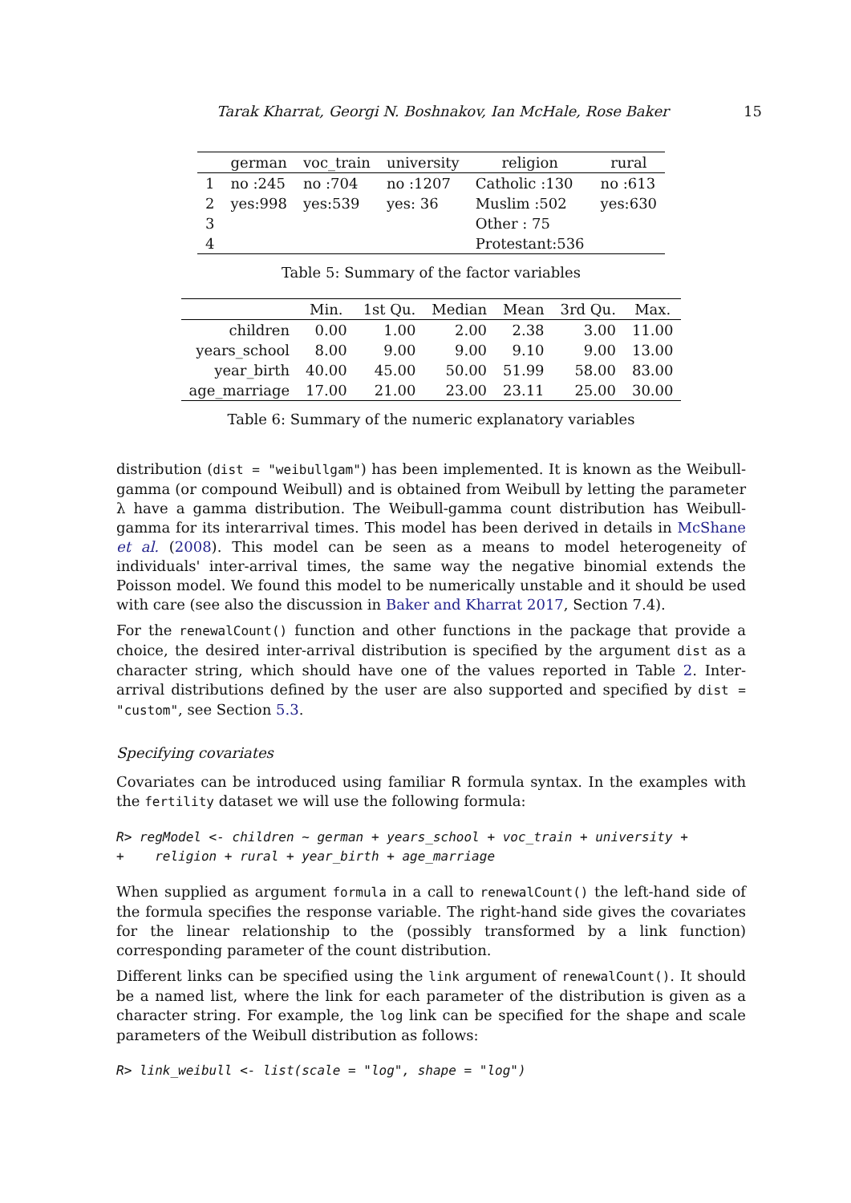Tarak Kharrat, Georgi N. Boshnakov, Ian McHale, Rose Baker 15
| | german | voc_train | university | religion | rural |
| --- | --- | --- | --- | --- | --- |
| 1 | no :245 | no :704 | no :1207 | Catholic :130 | no :613 |
| 2 | yes:998 | yes:539 | yes: 36 | Muslim :502 | yes:630 |
| 3 | | | | Other : 75 | |
| 4 | | | | Protestant:536 | |
Table 5: Summary of the factor variables
| | Min. | 1st Qu. | Median | Mean | 3rd Qu. | Max. |
| --- | --- | --- | --- | --- | --- | --- |
| children | 0.00 | 1.00 | 2.00 | 2.38 | 3.00 | 11.00 |
| years_school | 8.00 | 9.00 | 9.00 | 9.10 | 9.00 | 13.00 |
| year_birth | 40.00 | 45.00 | 50.00 | 51.99 | 58.00 | 83.00 |
| age_marriage | 17.00 | 21.00 | 23.00 | 23.11 | 25.00 | 30.00 |
Table 6: Summary of the numeric explanatory variables
distribution (dist = "weibullgam") has been implemented. It is known as the Weibull-gamma (or compound Weibull) and is obtained from Weibull by letting the parameter λ have a gamma distribution. The Weibull-gamma count distribution has Weibull-gamma for its interarrival times. This model has been derived in details in McShane et al. (2008). This model can be seen as a means to model heterogeneity of individuals' inter-arrival times, the same way the negative binomial extends the Poisson model. We found this model to be numerically unstable and it should be used with care (see also the discussion in Baker and Kharrat 2017, Section 7.4).
For the renewalCount() function and other functions in the package that provide a choice, the desired inter-arrival distribution is specified by the argument dist as a character string, which should have one of the values reported in Table 2. Inter-arrival distributions defined by the user are also supported and specified by dist = "custom", see Section 5.3.
Specifying covariates
Covariates can be introduced using familiar R formula syntax. In the examples with the fertility dataset we will use the following formula:
R> regModel <- children ~ german + years_school + voc_train + university + + religion + rural + year_birth + age_marriage
When supplied as argument formula in a call to renewalCount() the left-hand side of the formula specifies the response variable. The right-hand side gives the covariates for the linear relationship to the (possibly transformed by a link function) corresponding parameter of the count distribution.
Different links can be specified using the link argument of renewalCount(). It should be a named list, where the link for each parameter of the distribution is given as a character string. For example, the log link can be specified for the shape and scale parameters of the Weibull distribution as follows:
R> link_weibull <- list(scale = "log", shape = "log")